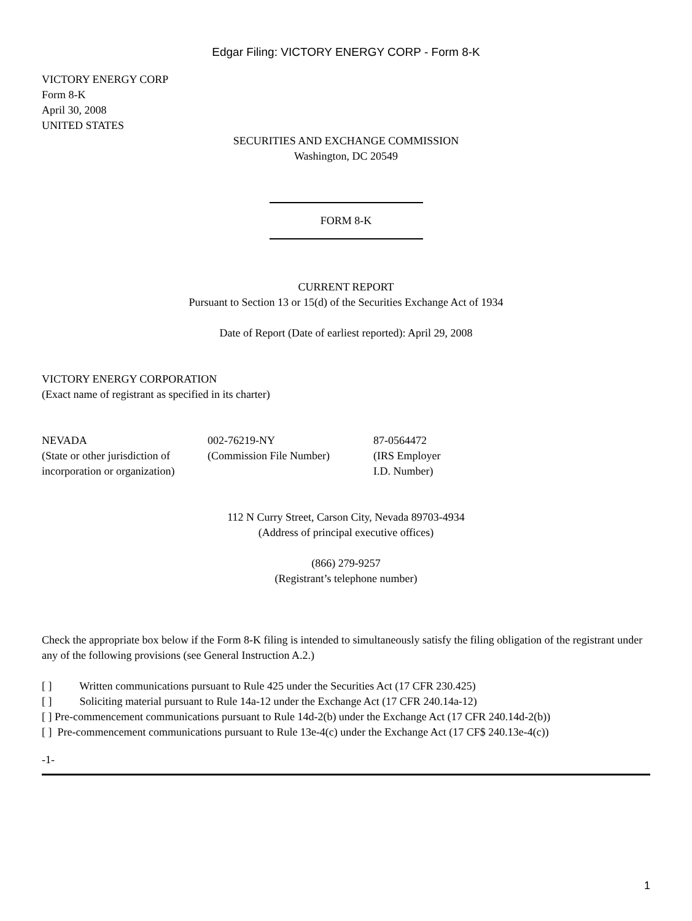Edgar Filing: VICTORY ENERGY CORP - Form 8-K
VICTORY ENERGY CORP
Form 8-K
April 30, 2008
UNITED STATES
SECURITIES AND EXCHANGE COMMISSION
Washington, DC 20549
FORM 8-K
CURRENT REPORT
Pursuant to Section 13 or 15(d) of the Securities Exchange Act of 1934
Date of Report (Date of earliest reported): April 29, 2008
VICTORY ENERGY CORPORATION
(Exact name of registrant as specified in its charter)
| NEVADA | 002-76219-NY | 87-0564472 |
| (State or other jurisdiction of | (Commission File Number) | (IRS Employer |
| incorporation or organization) | | I.D. Number) |
112 N Curry Street, Carson City, Nevada 89703-4934
(Address of principal executive offices)
(866) 279-9257
(Registrant’s telephone number)
Check the appropriate box below if the Form 8-K filing is intended to simultaneously satisfy the filing obligation of the registrant under any of the following provisions (see General Instruction A.2.)
[ ] Written communications pursuant to Rule 425 under the Securities Act (17 CFR 230.425)
[ ] Soliciting material pursuant to Rule 14a-12 under the Exchange Act (17 CFR 240.14a-12)
[ ] Pre-commencement communications pursuant to Rule 14d-2(b) under the Exchange Act (17 CFR 240.14d-2(b))
[ ] Pre-commencement communications pursuant to Rule 13e-4(c) under the Exchange Act (17 CF$ 240.13e-4(c))
-1-
1